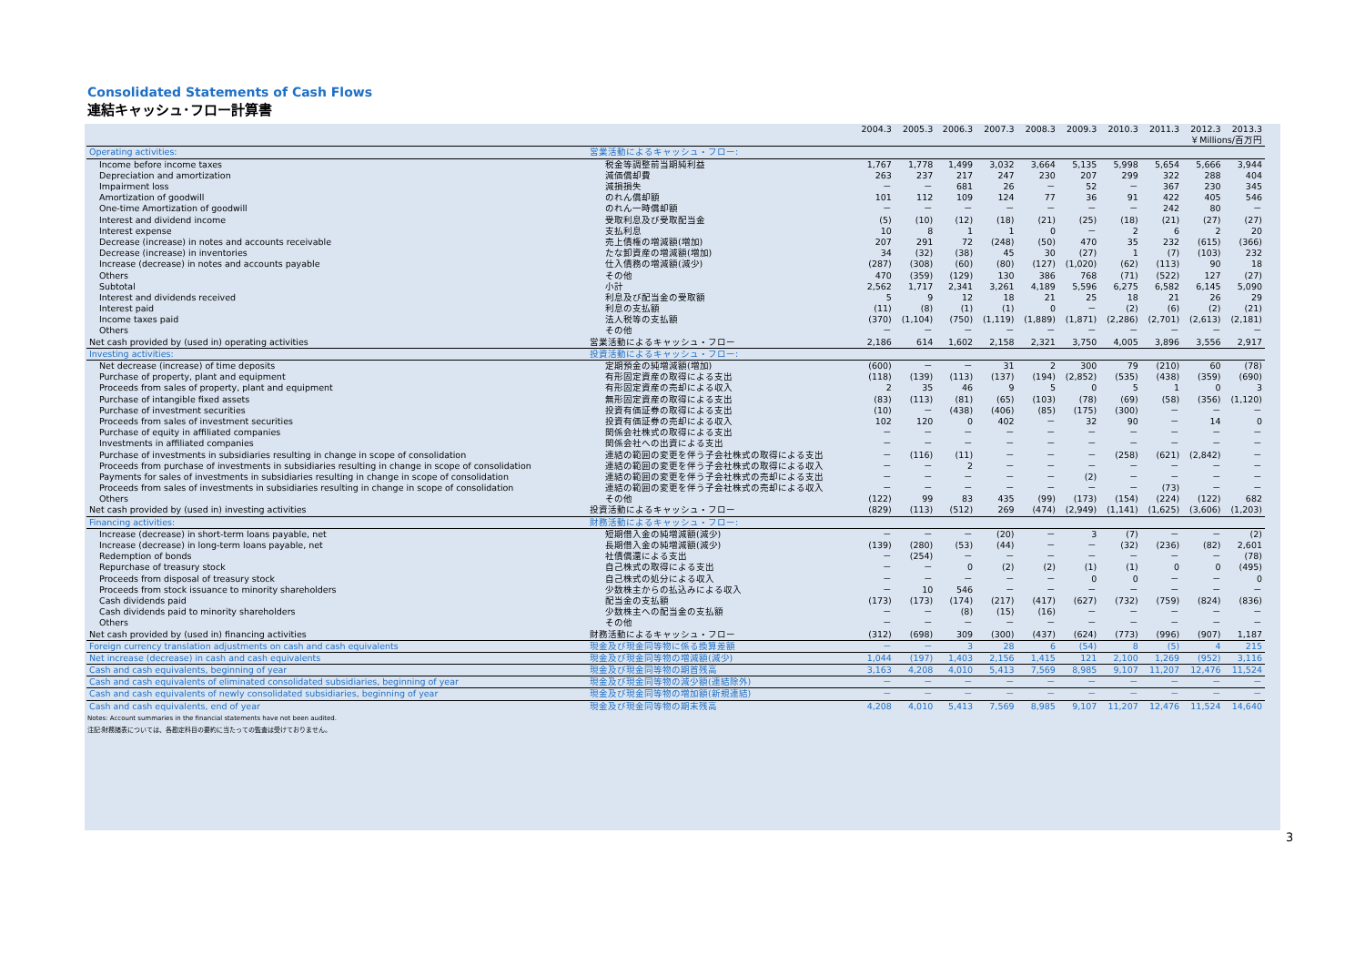Consolidated Statements of Cash Flows
連結キャッシュ･フロー計算書
| | | 2004.3 | 2005.3 | 2006.3 | 2007.3 | 2008.3 | 2009.3 | 2010.3 | 2011.3 | 2012.3 | 2013.3 |
| --- | --- | --- | --- | --- | --- | --- | --- | --- | --- | --- | --- |
| ￥Millions/百万円 | | | | | | | | | | | |
| Operating activities: | 営業活動によるキャッシュ・フロー: | | | | | | | | | | |
| Income before income taxes | 税金等調整前当期純利益 | 1,767 | 1,778 | 1,499 | 3,032 | 3,664 | 5,135 | 5,998 | 5,654 | 5,666 | 3,944 |
| Depreciation and amortization | 減価償却費 | 263 | 237 | 217 | 247 | 230 | 207 | 299 | 322 | 288 | 404 |
| Impairment loss | 減損損失 | － | － | 681 | 26 | － | 52 | － | 367 | 230 | 345 |
| Amortization of goodwill | のれん償却額 | 101 | 112 | 109 | 124 | 77 | 36 | 91 | 422 | 405 | 546 |
| One-time Amortization of goodwill | のれん一時償却額 | － | － | － | － | － | － | － | 242 | 80 | － |
| Interest and dividend income | 受取利息及び受取配当金 | (5) | (10) | (12) | (18) | (21) | (25) | (18) | (21) | (27) | (27) |
| Interest expense | 支払利息 | 10 | 8 | 1 | 1 | 0 | － | 2 | 6 | 2 | 20 |
| Decrease (increase) in notes and accounts receivable | 売上債権の増減額(増加) | 207 | 291 | 72 | (248) | (50) | 470 | 35 | 232 | (615) | (366) |
| Decrease (increase) in inventories | たな卸資産の増減額(増加) | 34 | (32) | (38) | 45 | 30 | (27) | 1 | (7) | (103) | 232 |
| Increase (decrease) in notes and accounts payable | 仕入債務の増減額(減少) | (287) | (308) | (60) | (80) | (127) | (1,020) | (62) | (113) | 90 | 18 |
| Others | その他 | 470 | (359) | (129) | 130 | 386 | 768 | (71) | (522) | 127 | (27) |
| Subtotal | 小計 | 2,562 | 1,717 | 2,341 | 3,261 | 4,189 | 5,596 | 6,275 | 6,582 | 6,145 | 5,090 |
| Interest and dividends received | 利息及び配当金の受取額 | 5 | 9 | 12 | 18 | 21 | 25 | 18 | 21 | 26 | 29 |
| Interest paid | 利息の支払額 | (11) | (8) | (1) | (1) | 0 | － | (2) | (6) | (2) | (21) |
| Income taxes paid | 法人税等の支払額 | (370) | (1,104) | (750) | (1,119) | (1,889) | (1,871) | (2,286) | (2,701) | (2,613) | (2,181) |
| Others | その他 | － | － | － | － | － | － | － | － | － | － |
| Net cash provided by (used in) operating activities | 営業活動によるキャッシュ・フロー | 2,186 | 614 | 1,602 | 2,158 | 2,321 | 3,750 | 4,005 | 3,896 | 3,556 | 2,917 |
| Investing activities: | 投資活動によるキャッシュ・フロー: | | | | | | | | | | |
| Net decrease (increase) of time deposits | 定期預金の純増減額(増加) | (600) | － | － | 31 | 2 | 300 | 79 | (210) | 60 | (78) |
| Purchase of property, plant and equipment | 有形固定資産の取得による支出 | (118) | (139) | (113) | (137) | (194) | (2,852) | (535) | (438) | (359) | (690) |
| Proceeds from sales of property, plant and equipment | 有形固定資産の売却による収入 | 2 | 35 | 46 | 9 | 5 | 0 | 5 | 1 | 0 | 3 |
| Purchase of intangible fixed assets | 無形固定資産の取得による支出 | (83) | (113) | (81) | (65) | (103) | (78) | (69) | (58) | (356) | (1,120) |
| Purchase of investment securities | 投資有価証券の取得による支出 | (10) | － | (438) | (406) | (85) | (175) | (300) | － | － | － |
| Proceeds from sales of investment securities | 投資有価証券の売却による収入 | 102 | 120 | 0 | 402 | － | 32 | 90 | － | 14 | 0 |
| Purchase of equity in affiliated companies | 関係会社株式の取得による支出 | － | － | － | － | － | － | － | － | － | － |
| Investments in affiliated companies | 関係会社への出資による支出 | － | － | － | － | － | － | － | － | － | － |
| Purchase of investments in subsidiaries resulting in change in scope of consolidation | 連結の範囲の変更を伴う子会社株式の取得による支出 | － | (116) | (11) | － | － | － | (258) | (621) | (2,842) | － |
| Proceeds from purchase of investments in subsidiaries resulting in change in scope of consolidation | 連結の範囲の変更を伴う子会社株式の取得による収入 | － | － | 2 | － | － | － | － | － | － | － |
| Payments for sales of investments in subsidiaries resulting in change in scope of consolidation | 連結の範囲の変更を伴う子会社株式の売却による支出 | － | － | － | － | － | (2) | － | － | － | － |
| Proceeds from sales of investments in subsidiaries resulting in change in scope of consolidation | 連結の範囲の変更を伴う子会社株式の売却による収入 | － | － | － | － | － | － | － | (73) | － | － |
| Others | その他 | (122) | 99 | 83 | 435 | (99) | (173) | (154) | (224) | (122) | 682 |
| Net cash provided by (used in) investing activities | 投資活動によるキャッシュ・フロー | (829) | (113) | (512) | 269 | (474) | (2,949) | (1,141) | (1,625) | (3,606) | (1,203) |
| Financing activities: | 財務活動によるキャッシュ・フロー: | | | | | | | | | | |
| Increase (decrease) in short-term loans payable, net | 短期借入金の純増減額(減少) | － | － | － | (20) | － | 3 | (7) | － | － | (2) |
| Increase (decrease) in long-term loans payable, net | 長期借入金の純増減額(減少) | (139) | (280) | (53) | (44) | － | － | (32) | (236) | (82) | 2,601 |
| Redemption of bonds | 社債償還による支出 | － | (254) | － | － | － | － | － | － | － | (78) |
| Repurchase of treasury stock | 自己株式の取得による支出 | － | － | 0 | (2) | (2) | (1) | (1) | 0 | 0 | (495) |
| Proceeds from disposal of treasury stock | 自己株式の処分による収入 | － | － | － | － | － | 0 | 0 | － | － | 0 |
| Proceeds from stock issuance to minority shareholders | 少数株主からの払込みによる収入 | － | 10 | 546 | － | － | － | － | － | － | － |
| Cash dividends paid | 配当金の支払額 | (173) | (173) | (174) | (217) | (417) | (627) | (732) | (759) | (824) | (836) |
| Cash dividends paid to minority shareholders | 少数株主への配当金の支払額 | － | － | (8) | (15) | (16) | － | － | － | － | － |
| Others | その他 | － | － | － | － | － | － | － | － | － | － |
| Net cash provided by (used in) financing activities | 財務活動によるキャッシュ・フロー | (312) | (698) | 309 | (300) | (437) | (624) | (773) | (996) | (907) | 1,187 |
| Foreign currency translation adjustments on cash and cash equivalents | 現金及び現金同等物に係る換算差額 | － | － | 3 | 28 | 6 | (54) | 8 | (5) | 4 | 215 |
| Net increase (decrease) in cash and cash equivalents | 現金及び現金同等物の増減額(減少) | 1,044 | (197) | 1,403 | 2,156 | 1,415 | 121 | 2,100 | 1,269 | (952) | 3,116 |
| Cash and cash equivalents, beginning of year | 現金及び現金同等物の期首残高 | 3,163 | 4,208 | 4,010 | 5,413 | 7,569 | 8,985 | 9,107 | 11,207 | 12,476 | 11,524 |
| Cash and cash equivalents of eliminated consolidated subsidiaries, beginning of year | 現金及び現金同等物の減少額(連結除外) | － | － | － | － | － | － | － | － | － | － |
| Cash and cash equivalents of newly consolidated subsidiaries, beginning of year | 現金及び現金同等物の増加額(新規連結) | － | － | － | － | － | － | － | － | － | － |
| Cash and cash equivalents, end of year | 現金及び現金同等物の期末残高 | 4,208 | 4,010 | 5,413 | 7,569 | 8,985 | 9,107 | 11,207 | 12,476 | 11,524 | 14,640 |
Notes: Account summaries in the financial statements have not been audited.
注記:財務諸表については、各勘定科目の要約に当たっての監査は受けておりません。
3